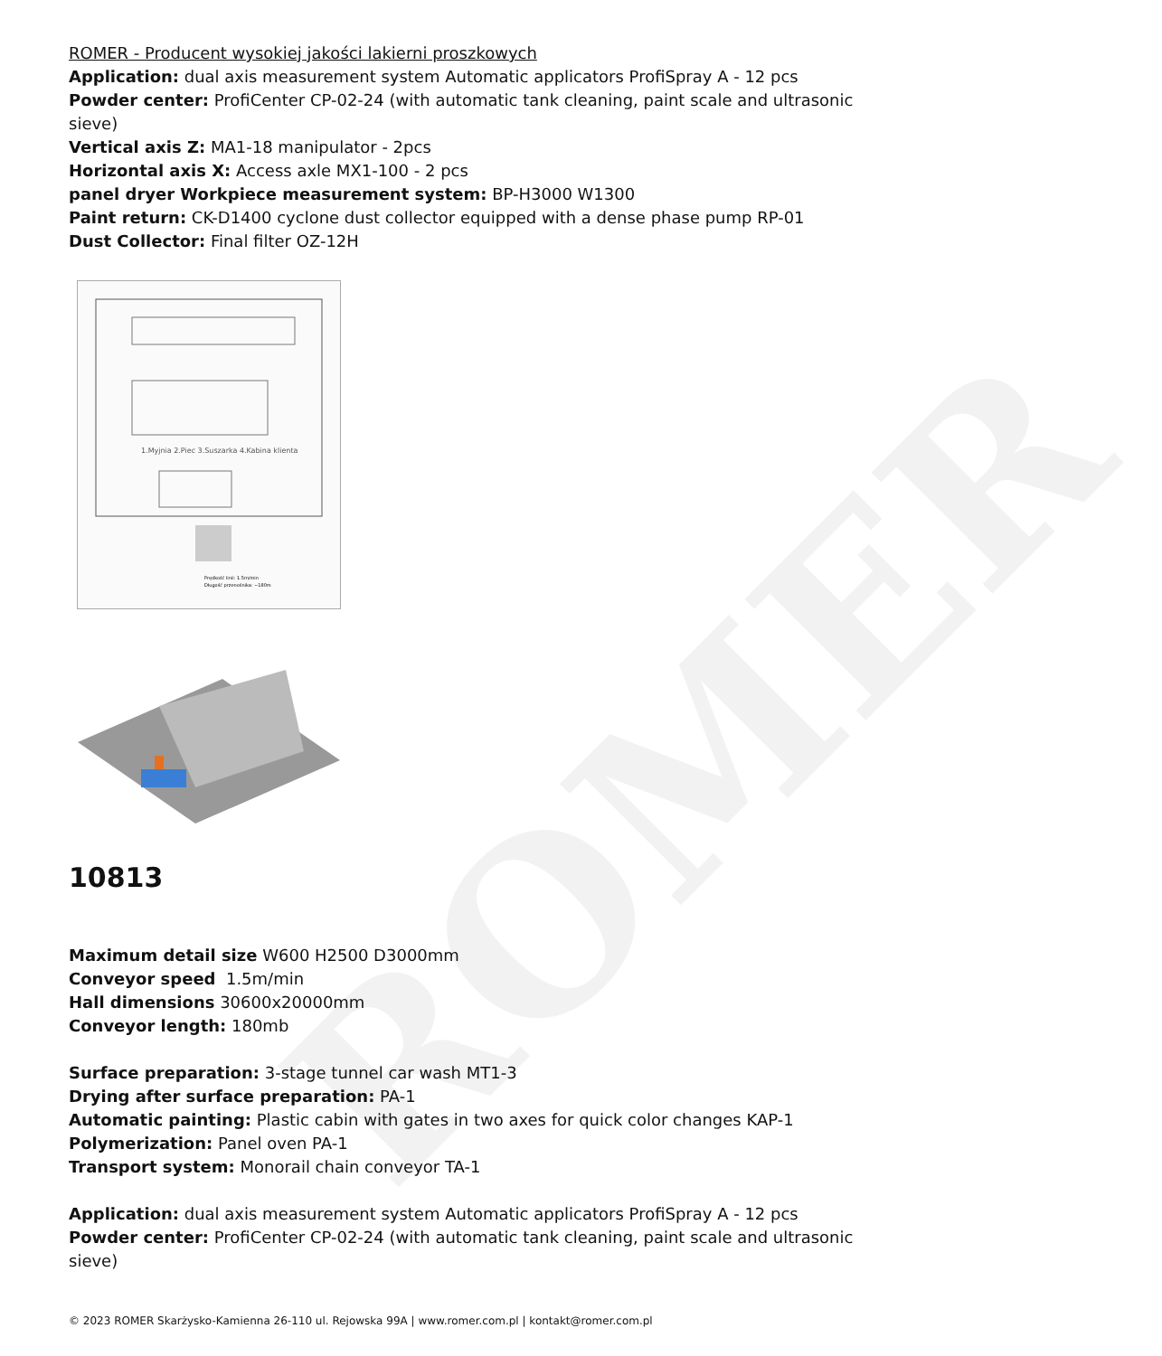ROMER
ROMER - Producent wysokiej jakości lakierni proszkowych
Application: dual axis measurement system Automatic applicators ProfiSpray A - 12 pcs
Powder center: ProfiCenter CP-02-24 (with automatic tank cleaning, paint scale and ultrasonic sieve)
Vertical axis Z: MA1-18 manipulator - 2pcs
Horizontal axis X: Access axle MX1-100 - 2 pcs
panel dryer Workpiece measurement system: BP-H3000 W1300
Paint return: CK-D1400 cyclone dust collector equipped with a dense phase pump RP-01
Dust Collector: Final filter OZ-12H
1.Myjnia 2.Piec 3.Suszarka 4.Kabina klienta
Prędkość linii: 1.5m/min
Długość przenośnika: ~180m
10813
Maximum detail size W600 H2500 D3000mm
Conveyor speed 1.5m/min
Hall dimensions 30600x20000mm
Conveyor length: 180mb
Surface preparation: 3-stage tunnel car wash MT1-3
Drying after surface preparation: PA-1
Automatic painting: Plastic cabin with gates in two axes for quick color changes KAP-1
Polymerization: Panel oven PA-1
Transport system: Monorail chain conveyor TA-1
Application: dual axis measurement system Automatic applicators ProfiSpray A - 12 pcs
Powder center: ProfiCenter CP-02-24 (with automatic tank cleaning, paint scale and ultrasonic sieve)
© 2023 ROMER Skarżysko-Kamienna 26-110 ul. Rejowska 99A | www.romer.com.pl | kontakt@romer.com.pl